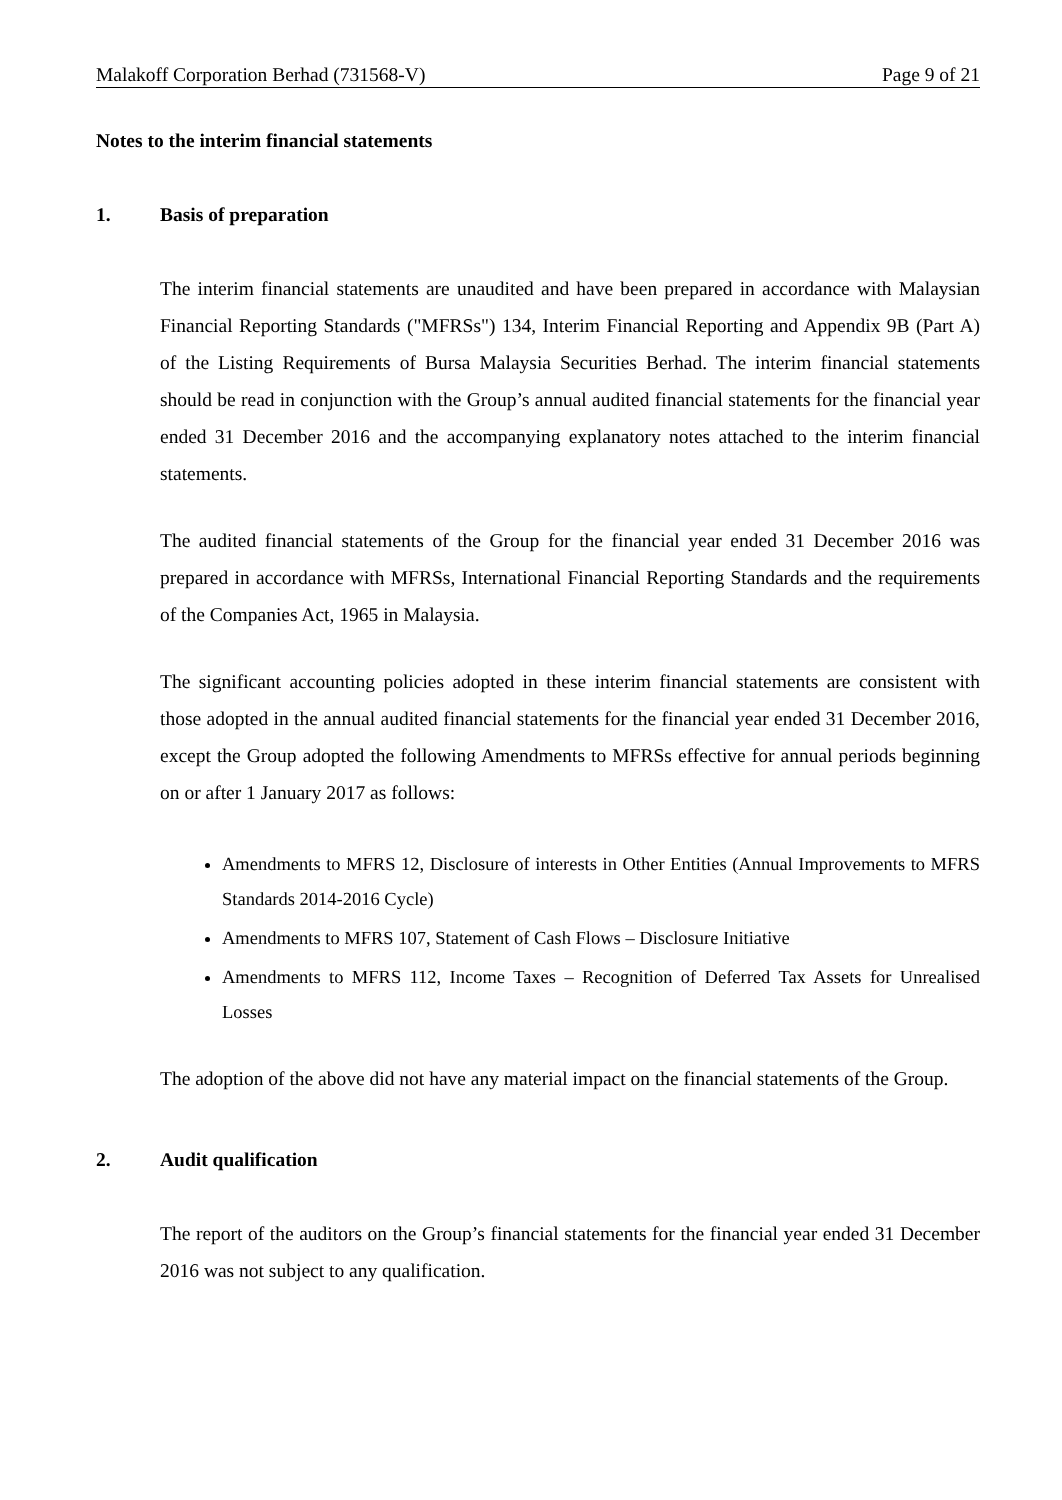Malakoff Corporation Berhad (731568-V) Page 9 of 21
Notes to the interim financial statements
1. Basis of preparation
The interim financial statements are unaudited and have been prepared in accordance with Malaysian Financial Reporting Standards ("MFRSs") 134, Interim Financial Reporting and Appendix 9B (Part A) of the Listing Requirements of Bursa Malaysia Securities Berhad. The interim financial statements should be read in conjunction with the Group’s annual audited financial statements for the financial year ended 31 December 2016 and the accompanying explanatory notes attached to the interim financial statements.
The audited financial statements of the Group for the financial year ended 31 December 2016 was prepared in accordance with MFRSs, International Financial Reporting Standards and the requirements of the Companies Act, 1965 in Malaysia.
The significant accounting policies adopted in these interim financial statements are consistent with those adopted in the annual audited financial statements for the financial year ended 31 December 2016, except the Group adopted the following Amendments to MFRSs effective for annual periods beginning on or after 1 January 2017 as follows:
Amendments to MFRS 12, Disclosure of interests in Other Entities (Annual Improvements to MFRS Standards 2014-2016 Cycle)
Amendments to MFRS 107, Statement of Cash Flows – Disclosure Initiative
Amendments to MFRS 112, Income Taxes – Recognition of Deferred Tax Assets for Unrealised Losses
The adoption of the above did not have any material impact on the financial statements of the Group.
2. Audit qualification
The report of the auditors on the Group’s financial statements for the financial year ended 31 December 2016 was not subject to any qualification.